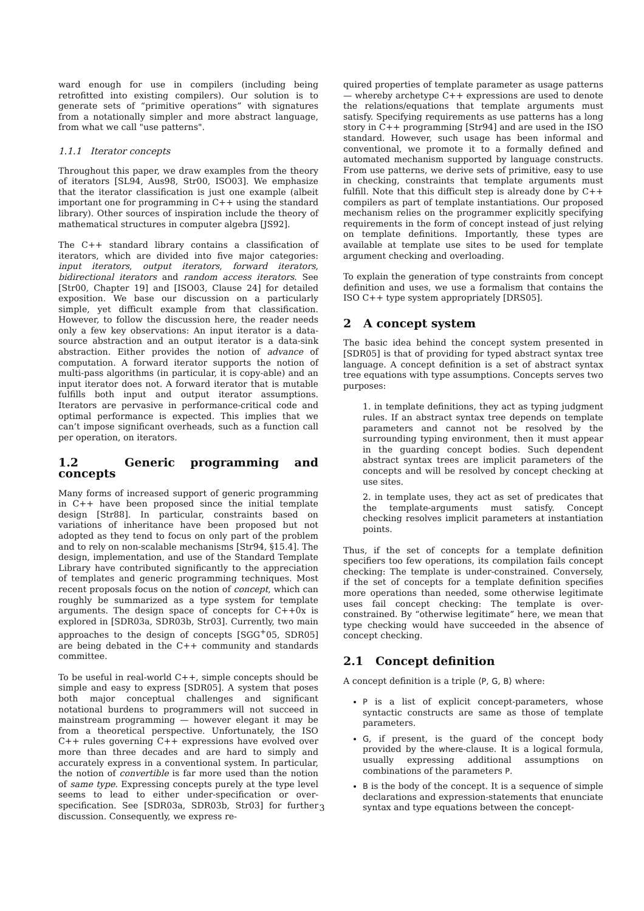ward enough for use in compilers (including being retrofitted into existing compilers). Our solution is to generate sets of “primitive operations” with signatures from a notationally simpler and more abstract language, from what we call "use patterns".
1.1.1 Iterator concepts
Throughout this paper, we draw examples from the theory of iterators [SL94, Aus98, Str00, ISO03]. We emphasize that the iterator classification is just one example (albeit important one for programming in C++ using the standard library). Other sources of inspiration include the theory of mathematical structures in computer algebra [JS92].
The C++ standard library contains a classification of iterators, which are divided into five major categories: input iterators, output iterators, forward iterators, bidirectional iterators and random access iterators. See [Str00, Chapter 19] and [ISO03, Clause 24] for detailed exposition. We base our discussion on a particularly simple, yet difficult example from that classification. However, to follow the discussion here, the reader needs only a few key observations: An input iterator is a data-source abstraction and an output iterator is a data-sink abstraction. Either provides the notion of advance of computation. A forward iterator supports the notion of multi-pass algorithms (in particular, it is copy-able) and an input iterator does not. A forward iterator that is mutable fulfills both input and output iterator assumptions. Iterators are pervasive in performance-critical code and optimal performance is expected. This implies that we can’t impose significant overheads, such as a function call per operation, on iterators.
1.2 Generic programming and concepts
Many forms of increased support of generic programming in C++ have been proposed since the initial template design [Str88]. In particular, constraints based on variations of inheritance have been proposed but not adopted as they tend to focus on only part of the problem and to rely on non-scalable mechanisms [Str94, §15.4]. The design, implementation, and use of the Standard Template Library have contributed significantly to the appreciation of templates and generic programming techniques. Most recent proposals focus on the notion of concept, which can roughly be summarized as a type system for template arguments. The design space of concepts for C++0x is explored in [SDR03a, SDR03b, Str03]. Currently, two main approaches to the design of concepts [SGG<sup>+</sup>05, SDR05] are being debated in the C++ community and standards committee.
To be useful in real-world C++, simple concepts should be simple and easy to express [SDR05]. A system that poses both major conceptual challenges and significant notational burdens to programmers will not succeed in mainstream programming — however elegant it may be from a theoretical perspective. Unfortunately, the ISO C++ rules governing C++ expressions have evolved over more than three decades and are hard to simply and accurately express in a conventional system. In particular, the notion of convertible is far more used than the notion of same type. Expressing concepts purely at the type level seems to lead to either under-specification or over-specification. See [SDR03a, SDR03b, Str03] for further discussion. Consequently, we express re-
quired properties of template parameter as usage patterns — whereby archetype C++ expressions are used to denote the relations/equations that template arguments must satisfy. Specifying requirements as use patterns has a long story in C++ programming [Str94] and are used in the ISO standard. However, such usage has been informal and conventional, we promote it to a formally defined and automated mechanism supported by language constructs. From use patterns, we derive sets of primitive, easy to use in checking, constraints that template arguments must fulfill. Note that this difficult step is already done by C++ compilers as part of template instantiations. Our proposed mechanism relies on the programmer explicitly specifying requirements in the form of concept instead of just relying on template definitions. Importantly, these types are available at template use sites to be used for template argument checking and overloading.
To explain the generation of type constraints from concept definition and uses, we use a formalism that contains the ISO C++ type system appropriately [DRS05].
2 A concept system
The basic idea behind the concept system presented in [SDR05] is that of providing for typed abstract syntax tree language. A concept definition is a set of abstract syntax tree equations with type assumptions. Concepts serves two purposes:
1. in template definitions, they act as typing judgment rules. If an abstract syntax tree depends on template parameters and cannot not be resolved by the surrounding typing environment, then it must appear in the guarding concept bodies. Such dependent abstract syntax trees are implicit parameters of the concepts and will be resolved by concept checking at use sites.
2. in template uses, they act as set of predicates that the template-arguments must satisfy. Concept checking resolves implicit parameters at instantiation points.
Thus, if the set of concepts for a template definition specifiers too few operations, its compilation fails concept checking: The template is under-constrained. Conversely, if the set of concepts for a template definition specifies more operations than needed, some otherwise legitimate uses fail concept checking: The template is over-constrained. By “otherwise legitimate” here, we mean that type checking would have succeeded in the absence of concept checking.
2.1 Concept definition
A concept definition is a triple ⟨P, G, B⟩ where:
P is a list of explicit concept-parameters, whose syntactic constructs are same as those of template parameters.
G, if present, is the guard of the concept body provided by the where-clause. It is a logical formula, usually expressing additional assumptions on combinations of the parameters P.
B is the body of the concept. It is a sequence of simple declarations and expression-statements that enunciate syntax and type equations between the concept-
3